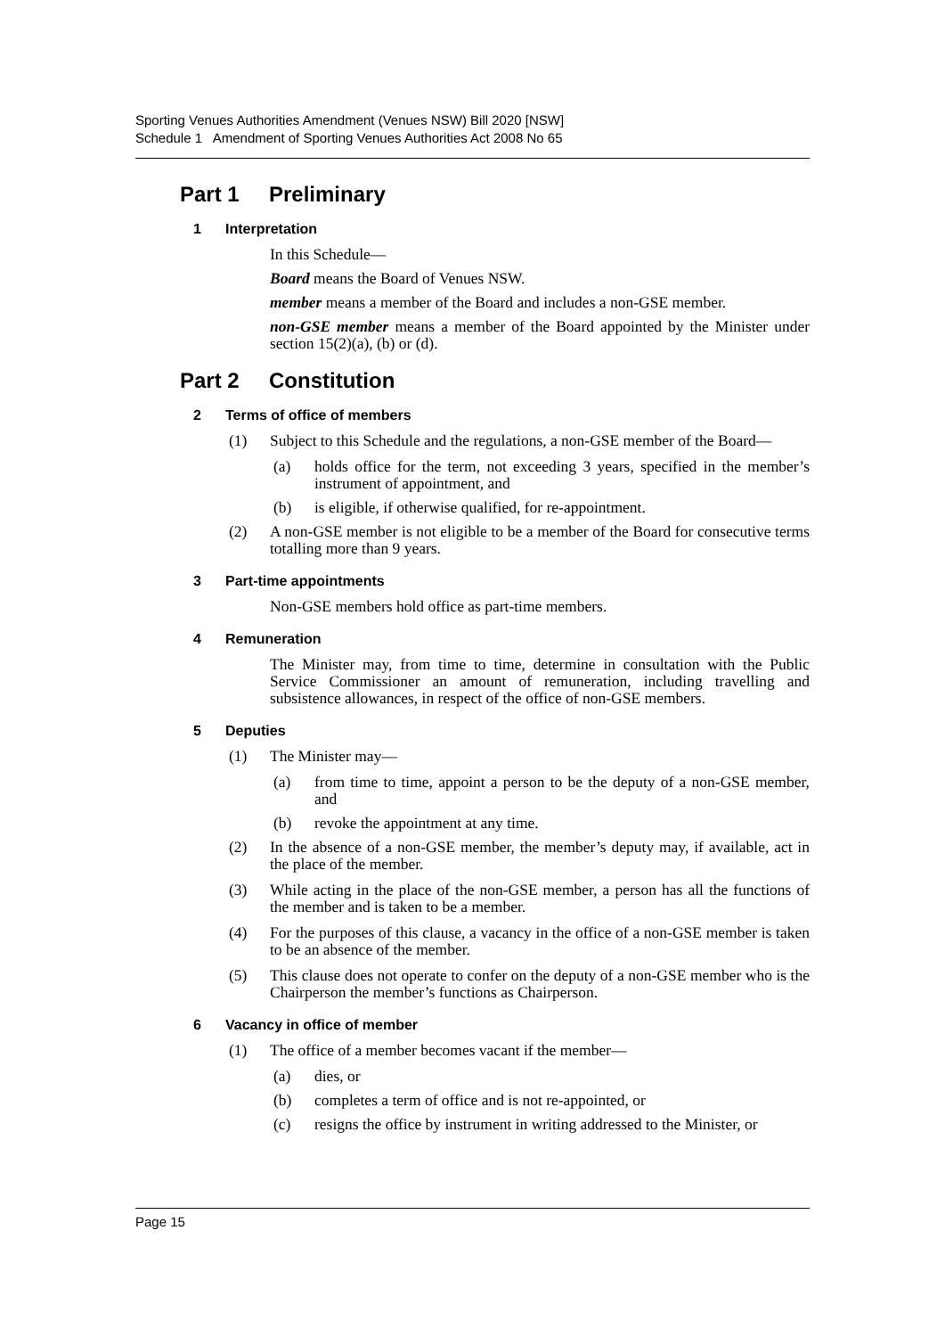Sporting Venues Authorities Amendment (Venues NSW) Bill 2020 [NSW]
Schedule 1 Amendment of Sporting Venues Authorities Act 2008 No 65
Part 1 Preliminary
1 Interpretation
In this Schedule—
Board means the Board of Venues NSW.
member means a member of the Board and includes a non-GSE member.
non-GSE member means a member of the Board appointed by the Minister under section 15(2)(a), (b) or (d).
Part 2 Constitution
2 Terms of office of members
(1) Subject to this Schedule and the regulations, a non-GSE member of the Board—
(a) holds office for the term, not exceeding 3 years, specified in the member’s instrument of appointment, and
(b) is eligible, if otherwise qualified, for re-appointment.
(2) A non-GSE member is not eligible to be a member of the Board for consecutive terms totalling more than 9 years.
3 Part-time appointments
Non-GSE members hold office as part-time members.
4 Remuneration
The Minister may, from time to time, determine in consultation with the Public Service Commissioner an amount of remuneration, including travelling and subsistence allowances, in respect of the office of non-GSE members.
5 Deputies
(1) The Minister may—
(a) from time to time, appoint a person to be the deputy of a non-GSE member, and
(b) revoke the appointment at any time.
(2) In the absence of a non-GSE member, the member’s deputy may, if available, act in the place of the member.
(3) While acting in the place of the non-GSE member, a person has all the functions of the member and is taken to be a member.
(4) For the purposes of this clause, a vacancy in the office of a non-GSE member is taken to be an absence of the member.
(5) This clause does not operate to confer on the deputy of a non-GSE member who is the Chairperson the member’s functions as Chairperson.
6 Vacancy in office of member
(1) The office of a member becomes vacant if the member—
(a) dies, or
(b) completes a term of office and is not re-appointed, or
(c) resigns the office by instrument in writing addressed to the Minister, or
Page 15